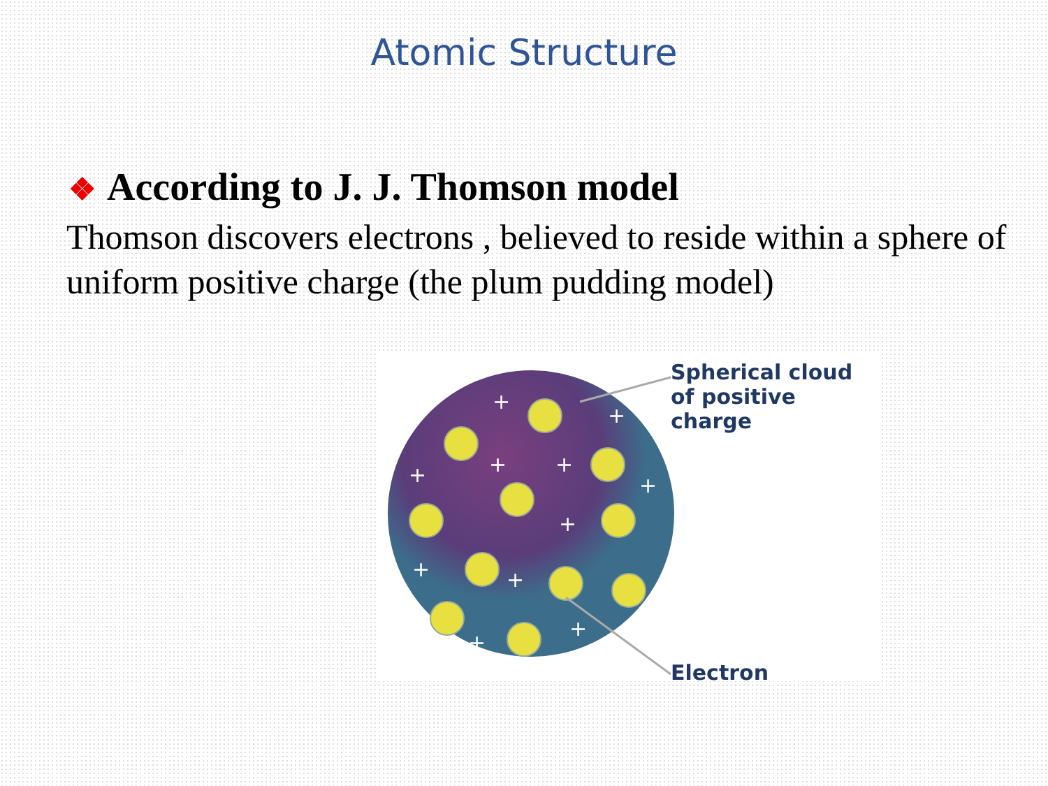Atomic Structure
❖ According to J. J. Thomson model
Thomson discovers electrons , believed to reside within a sphere of uniform positive charge (the plum pudding model)
+
+
+
+
+
+
+
+
+
+
+
Spherical cloud
of positive charge
Electron